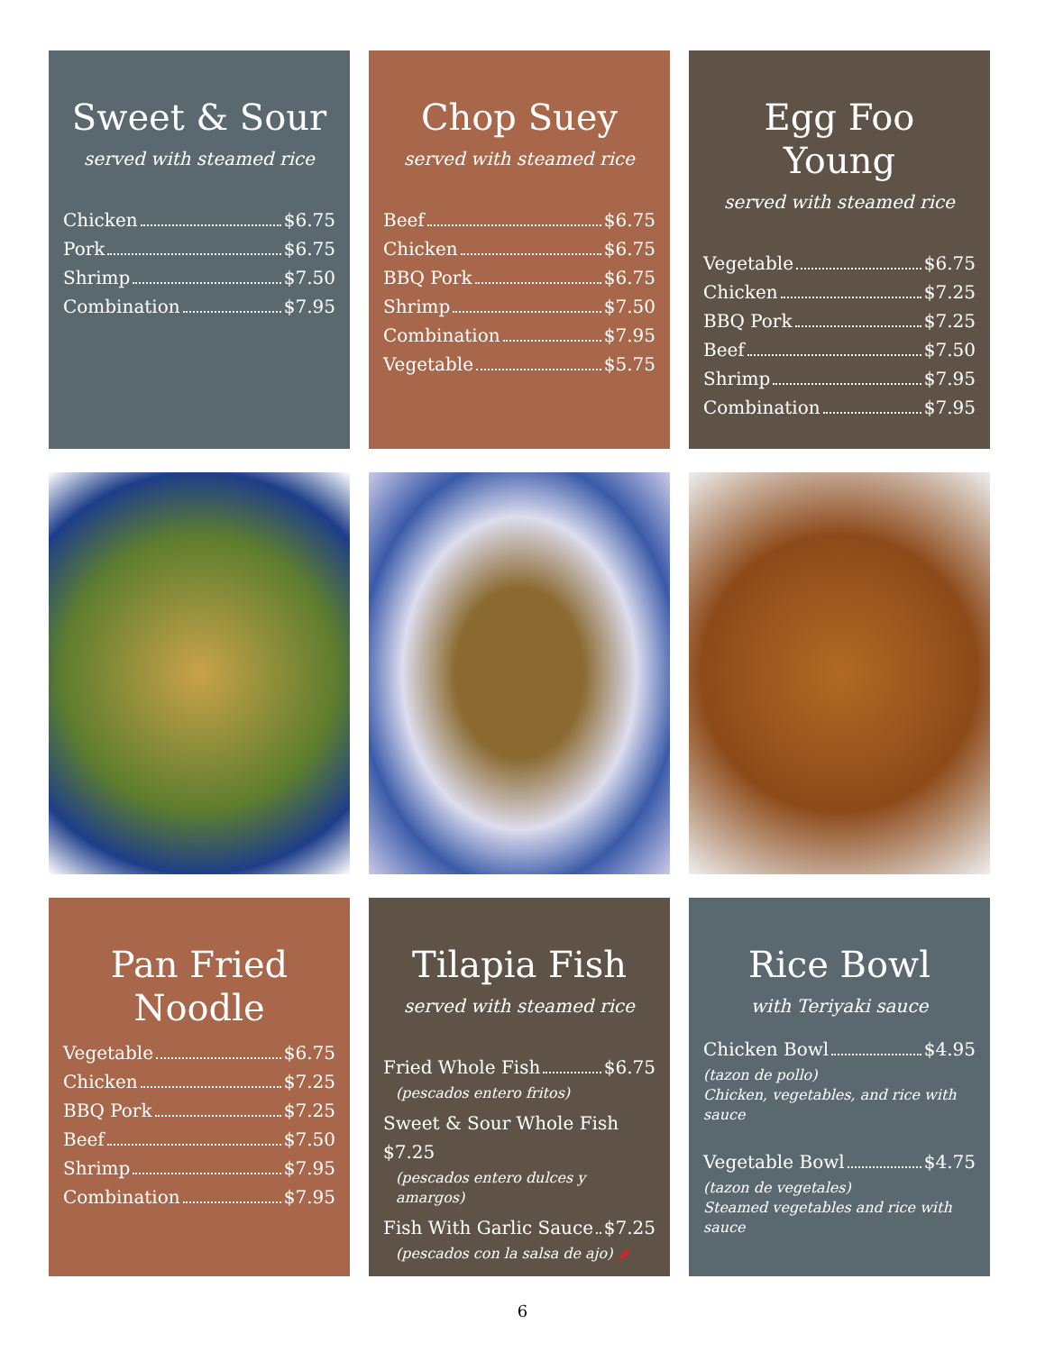Sweet & Sour
served with steamed rice
Chicken $6.75
Pork $6.75
Shrimp $7.50
Combination $7.95
Chop Suey
served with steamed rice
Beef $6.75
Chicken $6.75
BBQ Pork $6.75
Shrimp $7.50
Combination $7.95
Vegetable $5.75
Egg Foo Young
served with steamed rice
Vegetable $6.75
Chicken $7.25
BBQ Pork $7.25
Beef $7.50
Shrimp $7.95
Combination $7.95
Pan Fried Noodle
Vegetable $6.75
Chicken $7.25
BBQ Pork $7.25
Beef $7.50
Shrimp $7.95
Combination $7.95
Tilapia Fish
served with steamed rice
Fried Whole Fish $6.75
(pescados entero fritos)
Sweet & Sour Whole Fish $7.25
(pescados entero dulces y amargos)
Fish With Garlic Sauce $7.25
(pescados con la salsa de ajo) 🌶
Rice Bowl
with Teriyaki sauce
Chicken Bowl $4.95
(tazon de pollo)
Chicken, vegetables, and rice with sauce
Vegetable Bowl $4.75
(tazon de vegetales)
Steamed vegetables and rice with sauce
6